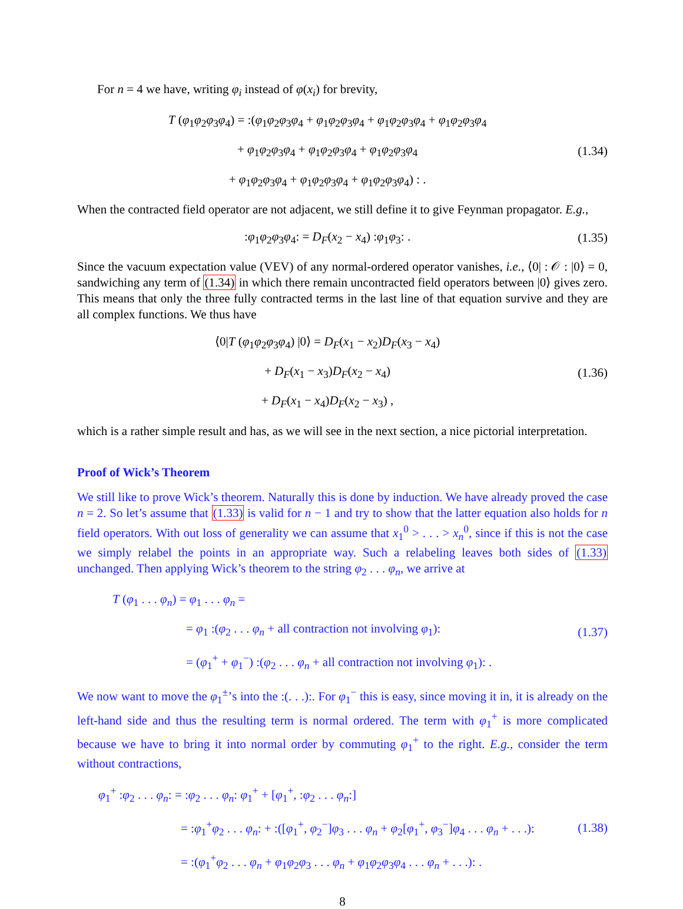For n = 4 we have, writing φ<sub>i</sub> instead of φ(x<sub>i</sub>) for brevity,
T (φ<sub>1</sub>φ<sub>2</sub>φ<sub>3</sub>φ<sub>4</sub>) = :(φ<sub>1</sub>φ<sub>2</sub>φ<sub>3</sub>φ<sub>4</sub> + φ<sub>1</sub>φ<sub>2</sub>φ<sub>3</sub>φ<sub>4</sub> + φ<sub>1</sub>φ<sub>2</sub>φ<sub>3</sub>φ<sub>4</sub> + φ<sub>1</sub>φ<sub>2</sub>φ<sub>3</sub>φ<sub>4</sub>
+ φ<sub>1</sub>φ<sub>2</sub>φ<sub>3</sub>φ<sub>4</sub> + φ<sub>1</sub>φ<sub>2</sub>φ<sub>3</sub>φ<sub>4</sub> + φ<sub>1</sub>φ<sub>2</sub>φ<sub>3</sub>φ<sub>4</sub>
+ φ<sub>1</sub>φ<sub>2</sub>φ<sub>3</sub>φ<sub>4</sub> + φ<sub>1</sub>φ<sub>2</sub>φ<sub>3</sub>φ<sub>4</sub> + φ<sub>1</sub>φ<sub>2</sub>φ<sub>3</sub>φ<sub>4</sub>) : .
(1.34)
When the contracted field operator are not adjacent, we still define it to give Feynman propagator. E.g.,
:φ<sub>1</sub>φ<sub>2</sub>φ<sub>3</sub>φ<sub>4</sub>: = D<sub>F</sub>(x<sub>2</sub> − x<sub>4</sub>) :φ<sub>1</sub>φ<sub>3</sub>: .
(1.35)
Since the vacuum expectation value (VEV) of any normal-ordered operator vanishes, i.e., ⟨0| : 𝒪 : |0⟩ = 0, sandwiching any term of (1.34) in which there remain uncontracted field operators between |0⟩ gives zero. This means that only the three fully contracted terms in the last line of that equation survive and they are all complex functions. We thus have
⟨0|T (φ<sub>1</sub>φ<sub>2</sub>φ<sub>3</sub>φ<sub>4</sub>) |0⟩ = D<sub>F</sub>(x<sub>1</sub> − x<sub>2</sub>)D<sub>F</sub>(x<sub>3</sub> − x<sub>4</sub>)
+ D<sub>F</sub>(x<sub>1</sub> − x<sub>3</sub>)D<sub>F</sub>(x<sub>2</sub> − x<sub>4</sub>)
+ D<sub>F</sub>(x<sub>1</sub> − x<sub>4</sub>)D<sub>F</sub>(x<sub>2</sub> − x<sub>3</sub>) ,
(1.36)
which is a rather simple result and has, as we will see in the next section, a nice pictorial interpretation.
Proof of Wick’s Theorem
We still like to prove Wick’s theorem. Naturally this is done by induction. We have already proved the case n = 2. So let’s assume that (1.33) is valid for n − 1 and try to show that the latter equation also holds for n field operators. With out loss of generality we can assume that x<sub>1</sub><sup>0</sup> > . . . > x<sub>n</sub><sup>0</sup>, since if this is not the case we simply relabel the points in an appropriate way. Such a relabeling leaves both sides of (1.33) unchanged. Then applying Wick’s theorem to the string φ<sub>2</sub> . . . φ<sub>n</sub>, we arrive at
T (φ<sub>1</sub> . . . φ<sub>n</sub>) = φ<sub>1</sub> . . . φ<sub>n</sub> =
= φ<sub>1</sub> :(φ<sub>2</sub> . . . φ<sub>n</sub> + all contraction not involving φ<sub>1</sub>):
= (φ<sub>1</sub><sup>+</sup> + φ<sub>1</sub><sup>−</sup>) :(φ<sub>2</sub> . . . φ<sub>n</sub> + all contraction not involving φ<sub>1</sub>): .
(1.37)
We now want to move the φ<sub>1</sub><sup>±</sup>’s into the :(. . .):. For φ<sub>1</sub><sup>−</sup> this is easy, since moving it in, it is already on the left-hand side and thus the resulting term is normal ordered. The term with φ<sub>1</sub><sup>+</sup> is more complicated because we have to bring it into normal order by commuting φ<sub>1</sub><sup>+</sup> to the right. E.g., consider the term without contractions,
φ<sub>1</sub><sup>+</sup> :φ<sub>2</sub> . . . φ<sub>n</sub>: = :φ<sub>2</sub> . . . φ<sub>n</sub>: φ<sub>1</sub><sup>+</sup> + [φ<sub>1</sub><sup>+</sup>, :φ<sub>2</sub> . . . φ<sub>n</sub>:]
= :φ<sub>1</sub><sup>+</sup>φ<sub>2</sub> . . . φ<sub>n</sub>: + :([φ<sub>1</sub><sup>+</sup>, φ<sub>2</sub><sup>−</sup>]φ<sub>3</sub> . . . φ<sub>n</sub> + φ<sub>2</sub>[φ<sub>1</sub><sup>+</sup>, φ<sub>3</sub><sup>−</sup>]φ<sub>4</sub> . . . φ<sub>n</sub> + . . .):
= :(φ<sub>1</sub><sup>+</sup>φ<sub>2</sub> . . . φ<sub>n</sub> + φ<sub>1</sub>φ<sub>2</sub>φ<sub>3</sub> . . . φ<sub>n</sub> + φ<sub>1</sub>φ<sub>2</sub>φ<sub>3</sub>φ<sub>4</sub> . . . φ<sub>n</sub> + . . .): .
(1.38)
8